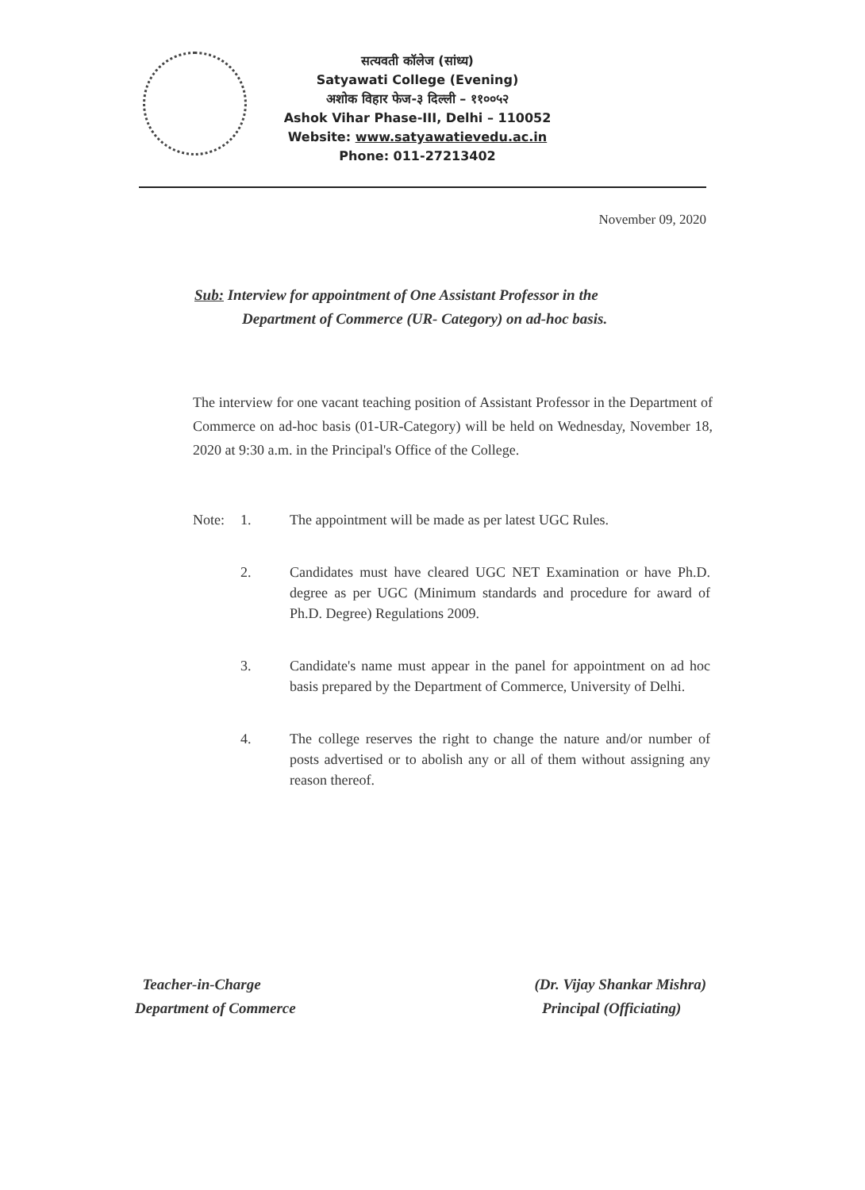सत्यवती कॉलेज (सांध्य)
Satyawati College (Evening)
अशोक विहार फेज-३ दिल्ली – ११००५२
Ashok Vihar Phase-III, Delhi – 110052
Website: www.satyawatievedu.ac.in
Phone: 011-27213402
November 09, 2020
Sub: Interview for appointment of One Assistant Professor in the
Department of Commerce (UR- Category) on ad-hoc basis.
The interview for one vacant teaching position of Assistant Professor in the Department of Commerce on ad-hoc basis (01-UR-Category) will be held on Wednesday, November 18, 2020 at 9:30 a.m. in the Principal's Office of the College.
Note: 1. The appointment will be made as per latest UGC Rules.
2. Candidates must have cleared UGC NET Examination or have Ph.D. degree as per UGC (Minimum standards and procedure for award of Ph.D. Degree) Regulations 2009.
3. Candidate's name must appear in the panel for appointment on ad hoc basis prepared by the Department of Commerce, University of Delhi.
4. The college reserves the right to change the nature and/or number of posts advertised or to abolish any or all of them without assigning any reason thereof.
Teacher-in-Charge
Department of Commerce
(Dr. Vijay Shankar Mishra)
Principal (Officiating)